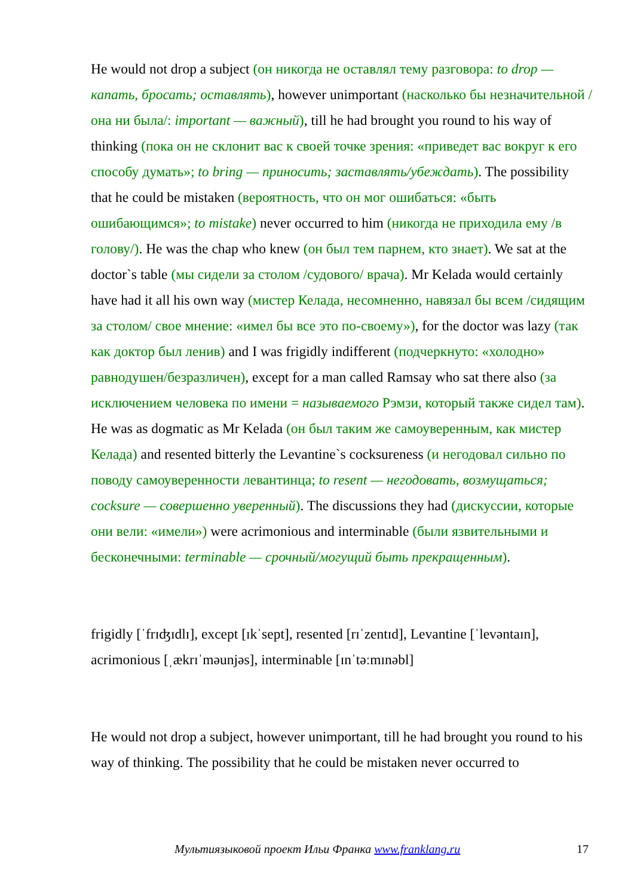He would not drop a subject (он никогда не оставлял тему разговора: to drop — капать, бросать; оставлять), however unimportant (насколько бы незначительной /она ни была/: important — важный), till he had brought you round to his way of thinking (пока он не склонит вас к своей точке зрения: «приведет вас вокруг к его способу думать»; to bring — приносить; заставлять/убеждать). The possibility that he could be mistaken (вероятность, что он мог ошибаться: «быть ошибающимся»; to mistake) never occurred to him (никогда не приходила ему /в голову/). He was the chap who knew (он был тем парнем, кто знает). We sat at the doctor`s table (мы сидели за столом /судового/ врача). Mr Kelada would certainly have had it all his own way (мистер Келада, несомненно, навязал бы всем /сидящим за столом/ свое мнение: «имел бы все это по-своему»), for the doctor was lazy (так как доктор был ленив) and I was frigidly indifferent (подчеркнуто: «холодно» равнодушен/безразличен), except for a man called Ramsay who sat there also (за исключением человека по имени = называемого Рэмзи, который также сидел там). He was as dogmatic as Mr Kelada (он был таким же самоуверенным, как мистер Келада) and resented bitterly the Levantine`s cocksureness (и негодовал сильно по поводу самоуверенности левантинца; to resent — негодовать, возмущаться; cocksure — совершенно уверенный). The discussions they had (дискуссии, которые они вели: «имели») were acrimonious and interminable (были язвительными и бесконечными: terminable — срочный/могущий быть прекращенным).
frigidly [ˈfrɪʤɪdlɪ], except [ɪkˈsept], resented [rɪˈzentɪd], Levantine [ˈlevəntaɪn], acrimonious [ˌækrɪˈməunjəs], interminable [ɪnˈtəːmɪnəbl]
He would not drop a subject, however unimportant, till he had brought you round to his way of thinking. The possibility that he could be mistaken never occurred to
Мультиязыковой проект Ильи Франка www.franklang.ru 17